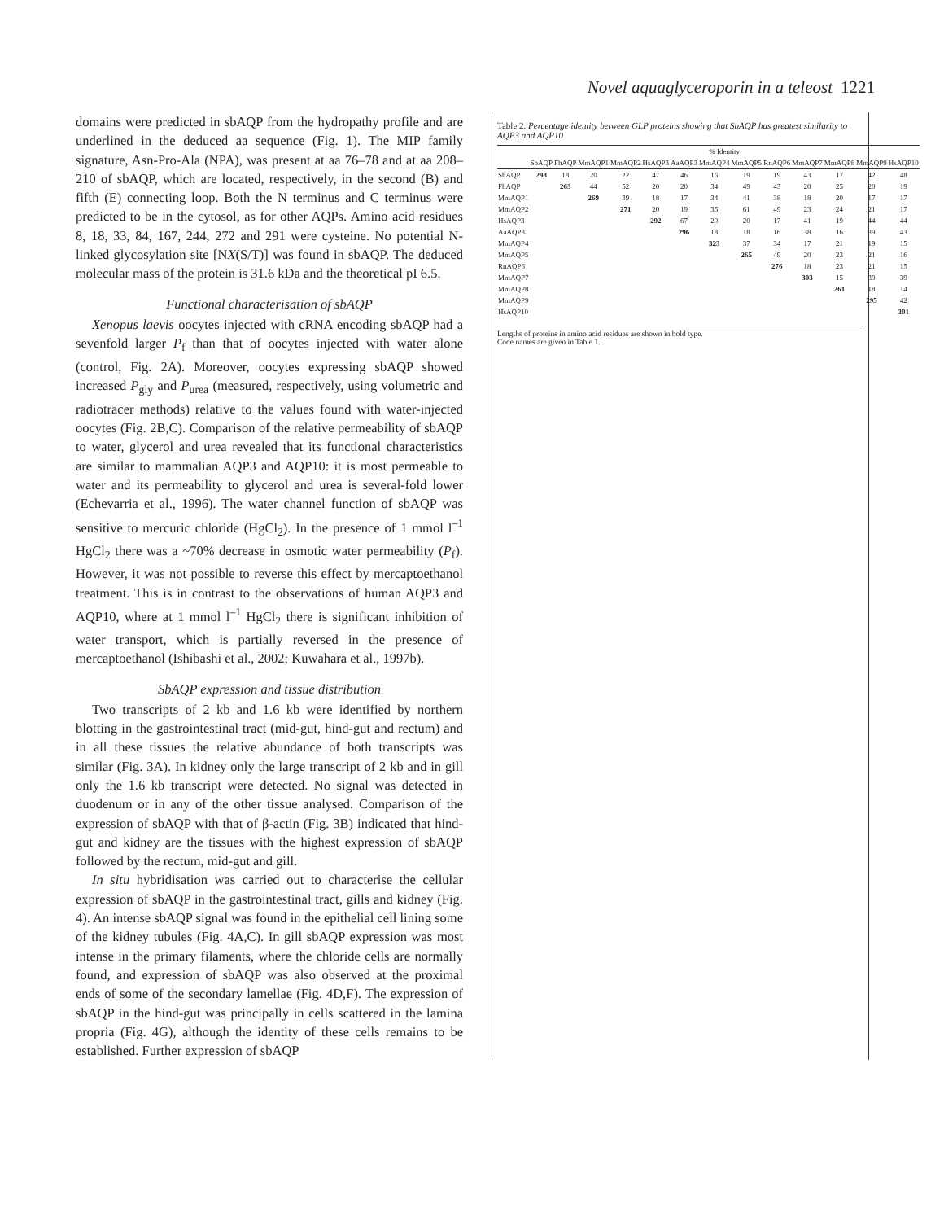Novel aquaglyceroporin in a teleost 1221
domains were predicted in sbAQP from the hydropathy profile and are underlined in the deduced aa sequence (Fig. 1). The MIP family signature, Asn-Pro-Ala (NPA), was present at aa 76–78 and at aa 208–210 of sbAQP, which are located, respectively, in the second (B) and fifth (E) connecting loop. Both the N terminus and C terminus were predicted to be in the cytosol, as for other AQPs. Amino acid residues 8, 18, 33, 84, 167, 244, 272 and 291 were cysteine. No potential N-linked glycosylation site [NX(S/T)] was found in sbAQP. The deduced molecular mass of the protein is 31.6 kDa and the theoretical pI 6.5.
Functional characterisation of sbAQP
Xenopus laevis oocytes injected with cRNA encoding sbAQP had a sevenfold larger P<sub>f</sub> than that of oocytes injected with water alone (control, Fig. 2A). Moreover, oocytes expressing sbAQP showed increased P<sub>gly</sub> and P<sub>urea</sub> (measured, respectively, using volumetric and radiotracer methods) relative to the values found with water-injected oocytes (Fig. 2B,C). Comparison of the relative permeability of sbAQP to water, glycerol and urea revealed that its functional characteristics are similar to mammalian AQP3 and AQP10: it is most permeable to water and its permeability to glycerol and urea is several-fold lower (Echevarria et al., 1996). The water channel function of sbAQP was sensitive to mercuric chloride (HgCl<sub>2</sub>). In the presence of 1 mmol l<sup>–1</sup> HgCl<sub>2</sub> there was a ~70% decrease in osmotic water permeability (P<sub>f</sub>). However, it was not possible to reverse this effect by mercaptoethanol treatment. This is in contrast to the observations of human AQP3 and AQP10, where at 1 mmol l<sup>–1</sup> HgCl<sub>2</sub> there is significant inhibition of water transport, which is partially reversed in the presence of mercaptoethanol (Ishibashi et al., 2002; Kuwahara et al., 1997b).
SbAQP expression and tissue distribution
Two transcripts of 2 kb and 1.6 kb were identified by northern blotting in the gastrointestinal tract (mid-gut, hind-gut and rectum) and in all these tissues the relative abundance of both transcripts was similar (Fig. 3A). In kidney only the large transcript of 2 kb and in gill only the 1.6 kb transcript were detected. No signal was detected in duodenum or in any of the other tissue analysed. Comparison of the expression of sbAQP with that of β-actin (Fig. 3B) indicated that hind-gut and kidney are the tissues with the highest expression of sbAQP followed by the rectum, mid-gut and gill.
In situ hybridisation was carried out to characterise the cellular expression of sbAQP in the gastrointestinal tract, gills and kidney (Fig. 4). An intense sbAQP signal was found in the epithelial cell lining some of the kidney tubules (Fig. 4A,C). In gill sbAQP expression was most intense in the primary filaments, where the chloride cells are normally found, and expression of sbAQP was also observed at the proximal ends of some of the secondary lamellae (Fig. 4D,F). The expression of sbAQP in the hind-gut was principally in cells scattered in the lamina propria (Fig. 4G), although the identity of these cells remains to be established. Further expression of sbAQP
Table 2. Percentage identity between GLP proteins showing that SbAQP has greatest similarity to AQP3 and AQP10
| | % Identity | | | | | | | | | | | | |
| --- | --- | --- | --- | --- | --- | --- | --- | --- | --- | --- | --- | --- | --- |
| | SbAQP | FhAQP | MmAQP1 | MmAQP2 | HsAQP3 | AaAQP3 | MmAQP4 | MmAQP5 | RnAQP6 | MmAQP7 | MmAQP8 | MmAQP9 | HsAQP10 |
| SbAQP | 298 | 18 | 20 | 22 | 47 | 46 | 16 | 19 | 19 | 43 | 17 | 42 | 48 |
| FhAQP | | 263 | 44 | 52 | 20 | 20 | 34 | 49 | 43 | 20 | 25 | 20 | 19 |
| MmAQP1 | | | 269 | 39 | 18 | 17 | 34 | 41 | 38 | 18 | 20 | 17 | 17 |
| MmAQP2 | | | | 271 | 20 | 19 | 35 | 61 | 49 | 23 | 24 | 21 | 17 |
| HsAQP3 | | | | | 292 | 67 | 20 | 20 | 17 | 41 | 19 | 44 | 44 |
| AaAQP3 | | | | | | 296 | 18 | 18 | 16 | 38 | 16 | 39 | 43 |
| MmAQP4 | | | | | | | 323 | 37 | 34 | 17 | 21 | 19 | 15 |
| MmAQP5 | | | | | | | | 265 | 49 | 20 | 23 | 21 | 16 |
| RnAQP6 | | | | | | | | | 276 | 18 | 23 | 21 | 15 |
| MmAQP7 | | | | | | | | | | 303 | 15 | 39 | 39 |
| MmAQP8 | | | | | | | | | | | 261 | 18 | 14 |
| MmAQP9 | | | | | | | | | | | | 295 | 42 |
| HsAQP10 | | | | | | | | | | | | | 301 |
Lengths of proteins in amino acid residues are shown in bold type.
Code names are given in Table 1.